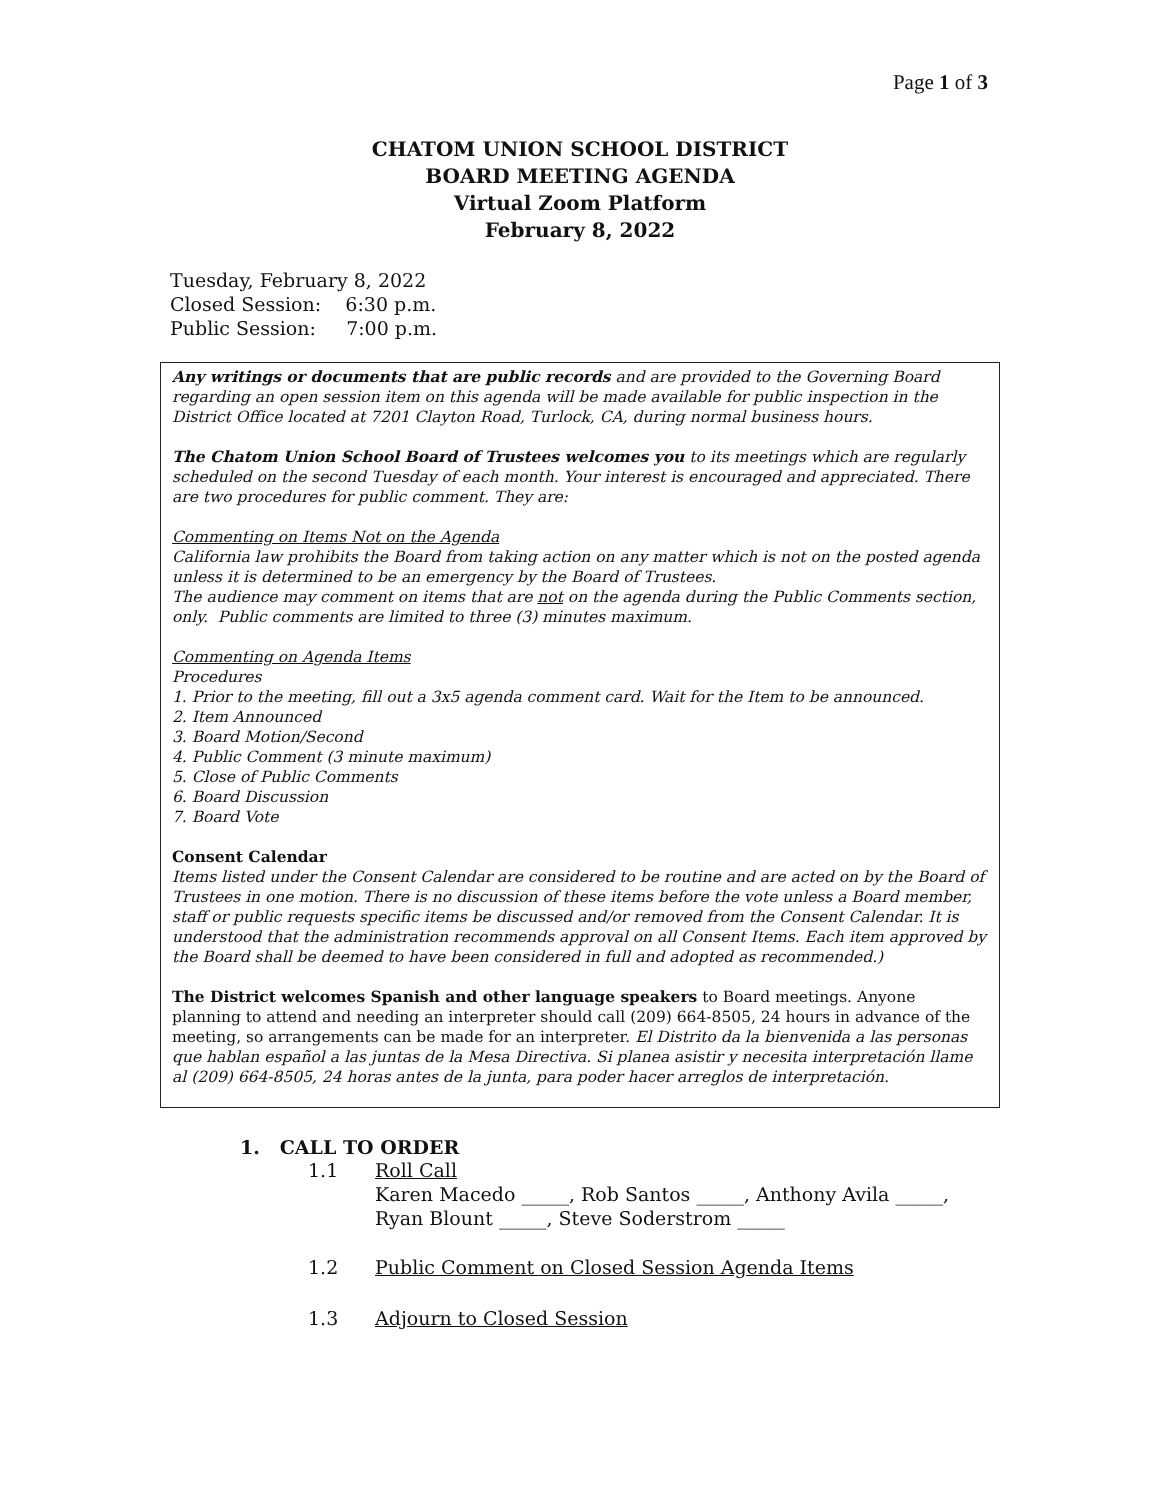Page 1 of 3
CHATOM UNION SCHOOL DISTRICT
BOARD MEETING AGENDA
Virtual Zoom Platform
February 8, 2022
Tuesday, February 8, 2022
Closed Session: 6:30 p.m.
Public Session: 7:00 p.m.
Any writings or documents that are public records and are provided to the Governing Board regarding an open session item on this agenda will be made available for public inspection in the District Office located at 7201 Clayton Road, Turlock, CA, during normal business hours.
The Chatom Union School Board of Trustees welcomes you to its meetings which are regularly scheduled on the second Tuesday of each month. Your interest is encouraged and appreciated. There are two procedures for public comment. They are:
Commenting on Items Not on the Agenda
California law prohibits the Board from taking action on any matter which is not on the posted agenda unless it is determined to be an emergency by the Board of Trustees.
The audience may comment on items that are not on the agenda during the Public Comments section, only. Public comments are limited to three (3) minutes maximum.
Commenting on Agenda Items
Procedures
1. Prior to the meeting, fill out a 3x5 agenda comment card. Wait for the Item to be announced.
2. Item Announced
3. Board Motion/Second
4. Public Comment (3 minute maximum)
5. Close of Public Comments
6. Board Discussion
7. Board Vote
Consent Calendar
Items listed under the Consent Calendar are considered to be routine and are acted on by the Board of Trustees in one motion. There is no discussion of these items before the vote unless a Board member, staff or public requests specific items be discussed and/or removed from the Consent Calendar. It is understood that the administration recommends approval on all Consent Items. Each item approved by the Board shall be deemed to have been considered in full and adopted as recommended.)
The District welcomes Spanish and other language speakers to Board meetings. Anyone planning to attend and needing an interpreter should call (209) 664-8505, 24 hours in advance of the meeting, so arrangements can be made for an interpreter. El Distrito da la bienvenida a las personas que hablan español a las juntas de la Mesa Directiva. Si planea asistir y necesita interpretación llame al (209) 664-8505, 24 horas antes de la junta, para poder hacer arreglos de interpretación.
1. CALL TO ORDER
1.1 Roll Call
Karen Macedo _____, Rob Santos _____, Anthony Avila _____,
Ryan Blount _____, Steve Soderstrom _____
1.2 Public Comment on Closed Session Agenda Items
1.3 Adjourn to Closed Session